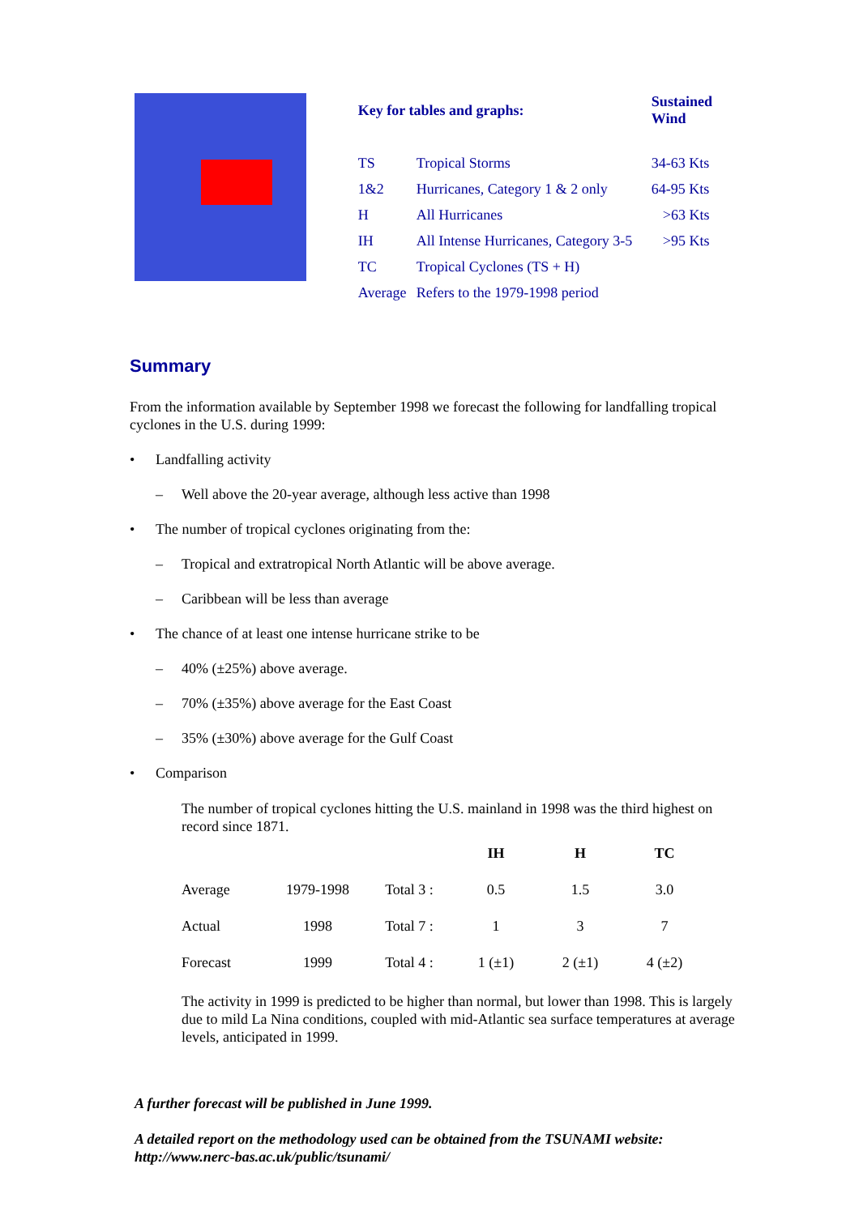| Key for tables and graphs: | | Sustained Wind |
| --- | --- | --- |
| TS | Tropical Storms | 34-63 Kts |
| 1&2 | Hurricanes, Category 1 & 2 only | 64-95 Kts |
| H | All Hurricanes | >63 Kts |
| IH | All Intense Hurricanes, Category 3-5 | >95 Kts |
| TC | Tropical Cyclones (TS + H) | |
| Average | Refers to the 1979-1998 period | |
Summary
From the information available by September 1998 we forecast the following for landfalling tropical cyclones in the U.S. during 1999:
• Landfalling activity
– Well above the 20-year average, although less active than 1998
• The number of tropical cyclones originating from the:
– Tropical and extratropical North Atlantic will be above average.
– Caribbean will be less than average
• The chance of at least one intense hurricane strike to be
– 40% (±25%) above average.
– 70% (±35%) above average for the East Coast
– 35% (±30%) above average for the Gulf Coast
• Comparison
The number of tropical cyclones hitting the U.S. mainland in 1998 was the third highest on record since 1871.
| | | | IH | H | TC |
| --- | --- | --- | --- | --- | --- |
| Average | 1979-1998 | Total 3 : | 0.5 | 1.5 | 3.0 |
| Actual | 1998 | Total 7 : | 1 | 3 | 7 |
| Forecast | 1999 | Total 4 : | 1 (±1) | 2 (±1) | 4 (±2) |
The activity in 1999 is predicted to be higher than normal, but lower than 1998. This is largely due to mild La Nina conditions, coupled with mid-Atlantic sea surface temperatures at average levels, anticipated in 1999.
A further forecast will be published in June 1999.
A detailed report on the methodology used can be obtained from the TSUNAMI website: http://www.nerc-bas.ac.uk/public/tsunami/